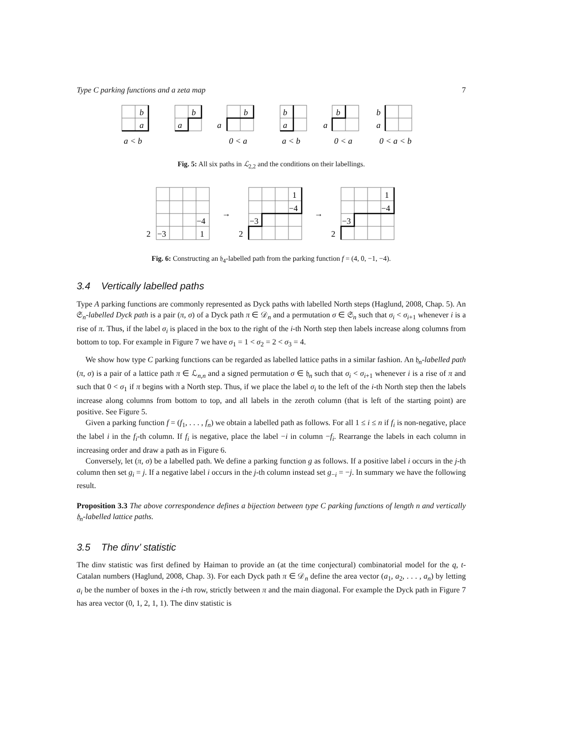Type C parking functions and a zeta map 7
b
a
b
a
b
a
b
a
b
a
b
a
a < b
0 < a
a < b
0 < a
0 < a < b
Fig. 5: All six paths in ℒ<sub>2,2</sub> and the conditions on their labellings.
2
−3
1
−4
→
2
−3
−4
1
→
2
−3
−4
1
Fig. 6: Constructing an 𝔥<sub>4</sub>-labelled path from the parking function f = (4, 0, −1, −4).
3.4 Vertically labelled paths
Type A parking functions are commonly represented as Dyck paths with labelled North steps (Haglund, 2008, Chap. 5). An 𝔖<sub>n</sub>-labelled Dyck path is a pair (π, σ) of a Dyck path π ∈ 𝒟<sub>n</sub> and a permutation σ ∈ 𝔖<sub>n</sub> such that σ<sub>i</sub> < σ<sub>i+1</sub> whenever i is a rise of π. Thus, if the label σ<sub>i</sub> is placed in the box to the right of the i-th North step then labels increase along columns from bottom to top. For example in Figure 7 we have σ<sub>1</sub> = 1 < σ<sub>2</sub> = 2 < σ<sub>3</sub> = 4.
We show how type C parking functions can be regarded as labelled lattice paths in a similar fashion. An 𝔥<sub>n</sub>-labelled path (π, σ) is a pair of a lattice path π ∈ ℒ<sub>n,n</sub> and a signed permutation σ ∈ 𝔥<sub>n</sub> such that σ<sub>i</sub> < σ<sub>i+1</sub> whenever i is a rise of π and such that 0 < σ<sub>1</sub> if π begins with a North step. Thus, if we place the label σ<sub>i</sub> to the left of the i-th North step then the labels increase along columns from bottom to top, and all labels in the zeroth column (that is left of the starting point) are positive. See Figure 5.
Given a parking function f = (f<sub>1</sub>, . . . , f<sub>n</sub>) we obtain a labelled path as follows. For all 1 ≤ i ≤ n if f<sub>i</sub> is non-negative, place the label i in the f<sub>i</sub>-th column. If f<sub>i</sub> is negative, place the label −i in column −f<sub>i</sub>. Rearrange the labels in each column in increasing order and draw a path as in Figure 6.
Conversely, let (π, σ) be a labelled path. We define a parking function g as follows. If a positive label i occurs in the j-th column then set g<sub>i</sub> = j. If a negative label i occurs in the j-th column instead set g<sub>−i</sub> = −j. In summary we have the following result.
Proposition 3.3 The above correspondence defines a bijection between type C parking functions of length n and vertically 𝔥<sub>n</sub>-labelled lattice paths.
3.5 The dinv’ statistic
The dinv statistic was first defined by Haiman to provide an (at the time conjectural) combinatorial model for the q, t-Catalan numbers (Haglund, 2008, Chap. 3). For each Dyck path π ∈ 𝒟<sub>n</sub> define the area vector (a<sub>1</sub>, a<sub>2</sub>, . . . , a<sub>n</sub>) by letting a<sub>i</sub> be the number of boxes in the i-th row, strictly between π and the main diagonal. For example the Dyck path in Figure 7 has area vector (0, 1, 2, 1, 1). The dinv statistic is